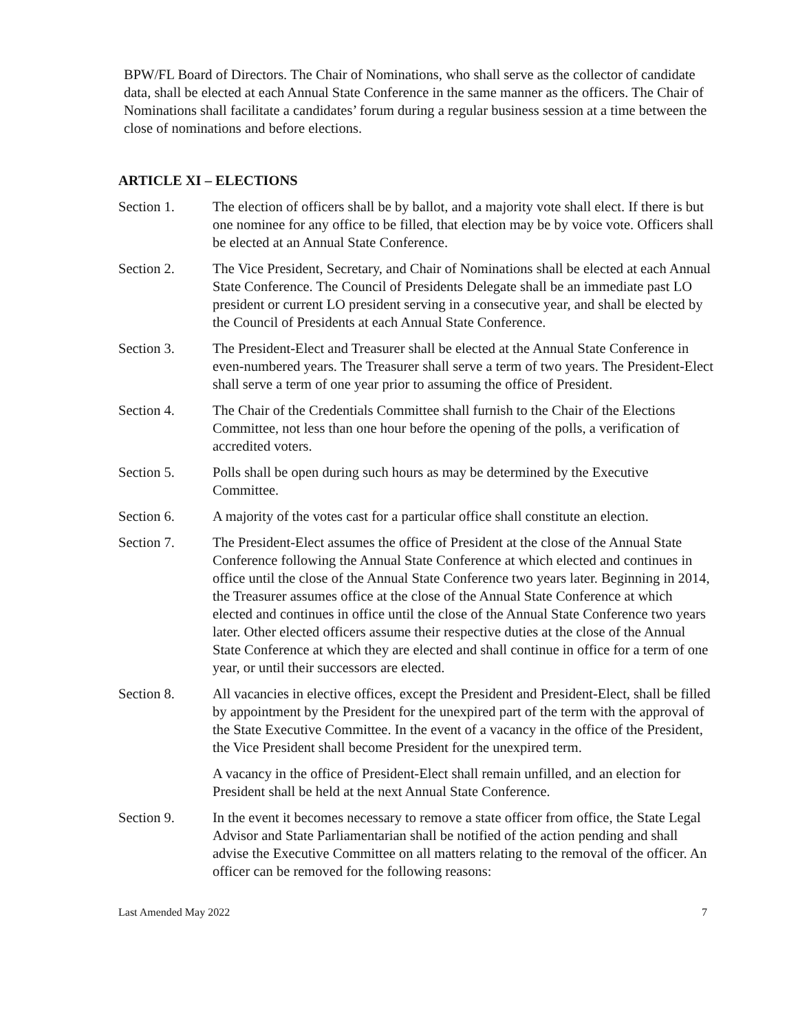BPW/FL Board of Directors. The Chair of Nominations, who shall serve as the collector of candidate data, shall be elected at each Annual State Conference in the same manner as the officers. The Chair of Nominations shall facilitate a candidates’ forum during a regular business session at a time between the close of nominations and before elections.
ARTICLE XI – ELECTIONS
Section 1. The election of officers shall be by ballot, and a majority vote shall elect. If there is but one nominee for any office to be filled, that election may be by voice vote. Officers shall be elected at an Annual State Conference.
Section 2. The Vice President, Secretary, and Chair of Nominations shall be elected at each Annual State Conference. The Council of Presidents Delegate shall be an immediate past LO president or current LO president serving in a consecutive year, and shall be elected by the Council of Presidents at each Annual State Conference.
Section 3. The President-Elect and Treasurer shall be elected at the Annual State Conference in even-numbered years. The Treasurer shall serve a term of two years. The President-Elect shall serve a term of one year prior to assuming the office of President.
Section 4. The Chair of the Credentials Committee shall furnish to the Chair of the Elections Committee, not less than one hour before the opening of the polls, a verification of accredited voters.
Section 5. Polls shall be open during such hours as may be determined by the Executive Committee.
Section 6. A majority of the votes cast for a particular office shall constitute an election.
Section 7. The President-Elect assumes the office of President at the close of the Annual State Conference following the Annual State Conference at which elected and continues in office until the close of the Annual State Conference two years later. Beginning in 2014, the Treasurer assumes office at the close of the Annual State Conference at which elected and continues in office until the close of the Annual State Conference two years later. Other elected officers assume their respective duties at the close of the Annual State Conference at which they are elected and shall continue in office for a term of one year, or until their successors are elected.
Section 8. All vacancies in elective offices, except the President and President-Elect, shall be filled by appointment by the President for the unexpired part of the term with the approval of the State Executive Committee. In the event of a vacancy in the office of the President, the Vice President shall become President for the unexpired term.
A vacancy in the office of President-Elect shall remain unfilled, and an election for President shall be held at the next Annual State Conference.
Section 9. In the event it becomes necessary to remove a state officer from office, the State Legal Advisor and State Parliamentarian shall be notified of the action pending and shall advise the Executive Committee on all matters relating to the removal of the officer. An officer can be removed for the following reasons:
Last Amended May 2022 7